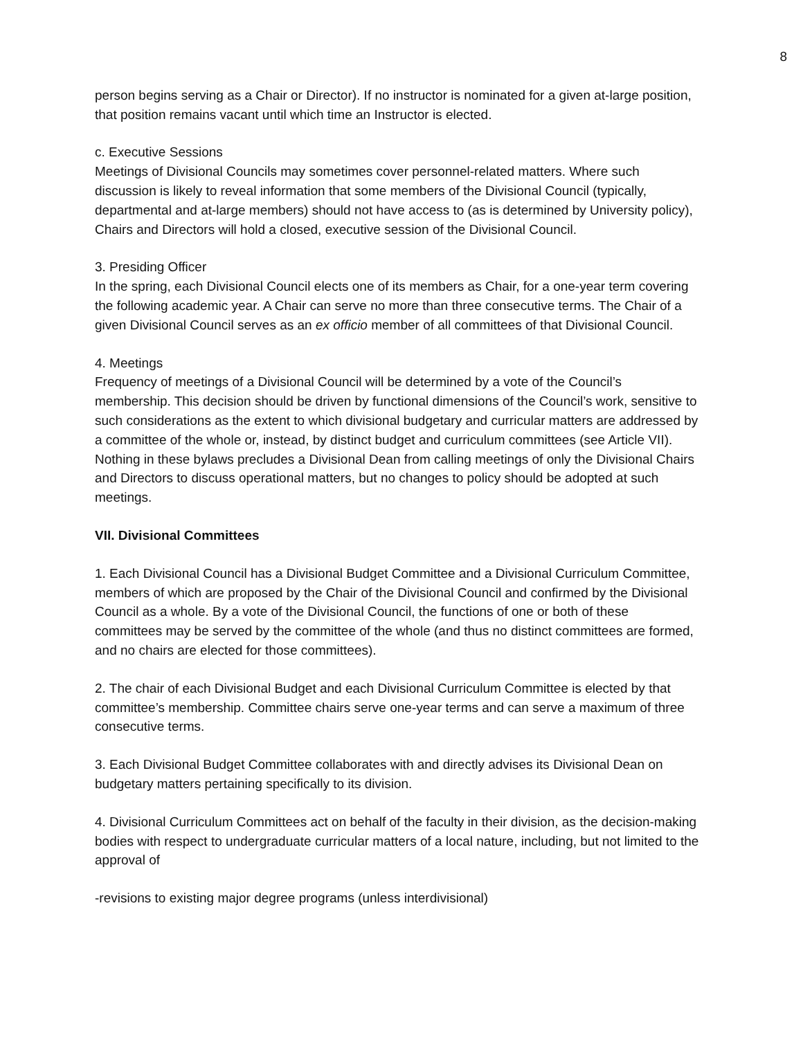8
person begins serving as a Chair or Director). If no instructor is nominated for a given at-large position, that position remains vacant until which time an Instructor is elected.
c. Executive Sessions
Meetings of Divisional Councils may sometimes cover personnel-related matters. Where such discussion is likely to reveal information that some members of the Divisional Council (typically, departmental and at-large members) should not have access to (as is determined by University policy), Chairs and Directors will hold a closed, executive session of the Divisional Council.
3. Presiding Officer
In the spring, each Divisional Council elects one of its members as Chair, for a one-year term covering the following academic year. A Chair can serve no more than three consecutive terms. The Chair of a given Divisional Council serves as an ex officio member of all committees of that Divisional Council.
4. Meetings
Frequency of meetings of a Divisional Council will be determined by a vote of the Council’s membership. This decision should be driven by functional dimensions of the Council’s work, sensitive to such considerations as the extent to which divisional budgetary and curricular matters are addressed by a committee of the whole or, instead, by distinct budget and curriculum committees (see Article VII). Nothing in these bylaws precludes a Divisional Dean from calling meetings of only the Divisional Chairs and Directors to discuss operational matters, but no changes to policy should be adopted at such meetings.
VII. Divisional Committees
1. Each Divisional Council has a Divisional Budget Committee and a Divisional Curriculum Committee, members of which are proposed by the Chair of the Divisional Council and confirmed by the Divisional Council as a whole. By a vote of the Divisional Council, the functions of one or both of these committees may be served by the committee of the whole (and thus no distinct committees are formed, and no chairs are elected for those committees).
2. The chair of each Divisional Budget and each Divisional Curriculum Committee is elected by that committee’s membership. Committee chairs serve one-year terms and can serve a maximum of three consecutive terms.
3. Each Divisional Budget Committee collaborates with and directly advises its Divisional Dean on budgetary matters pertaining specifically to its division.
4. Divisional Curriculum Committees act on behalf of the faculty in their division, as the decision-making bodies with respect to undergraduate curricular matters of a local nature, including, but not limited to the approval of
-revisions to existing major degree programs (unless interdivisional)